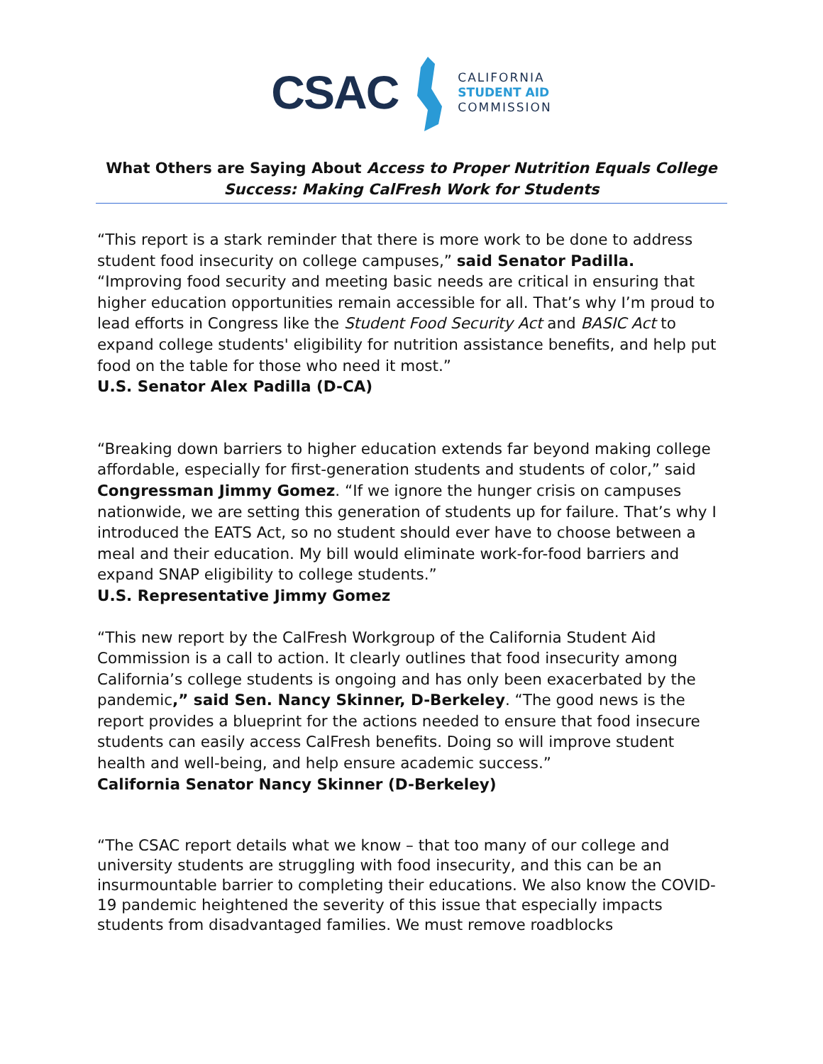CSAC
CALIFORNIA
STUDENT AID
COMMISSION
What Others are Saying About Access to Proper Nutrition Equals College Success: Making CalFresh Work for Students
“This report is a stark reminder that there is more work to be done to address student food insecurity on college campuses,” said Senator Padilla. “Improving food security and meeting basic needs are critical in ensuring that higher education opportunities remain accessible for all. That’s why I’m proud to lead efforts in Congress like the Student Food Security Act and BASIC Act to expand college students' eligibility for nutrition assistance benefits, and help put food on the table for those who need it most.”
U.S. Senator Alex Padilla (D-CA)
“Breaking down barriers to higher education extends far beyond making college affordable, especially for first-generation students and students of color,” said Congressman Jimmy Gomez. “If we ignore the hunger crisis on campuses nationwide, we are setting this generation of students up for failure. That’s why I introduced the EATS Act, so no student should ever have to choose between a meal and their education. My bill would eliminate work-for-food barriers and expand SNAP eligibility to college students.”
U.S. Representative Jimmy Gomez
“This new report by the CalFresh Workgroup of the California Student Aid Commission is a call to action. It clearly outlines that food insecurity among California’s college students is ongoing and has only been exacerbated by the pandemic,” said Sen. Nancy Skinner, D-Berkeley. “The good news is the report provides a blueprint for the actions needed to ensure that food insecure students can easily access CalFresh benefits. Doing so will improve student health and well-being, and help ensure academic success.”
California Senator Nancy Skinner (D-Berkeley)
“The CSAC report details what we know – that too many of our college and university students are struggling with food insecurity, and this can be an insurmountable barrier to completing their educations. We also know the COVID-19 pandemic heightened the severity of this issue that especially impacts students from disadvantaged families. We must remove roadblocks